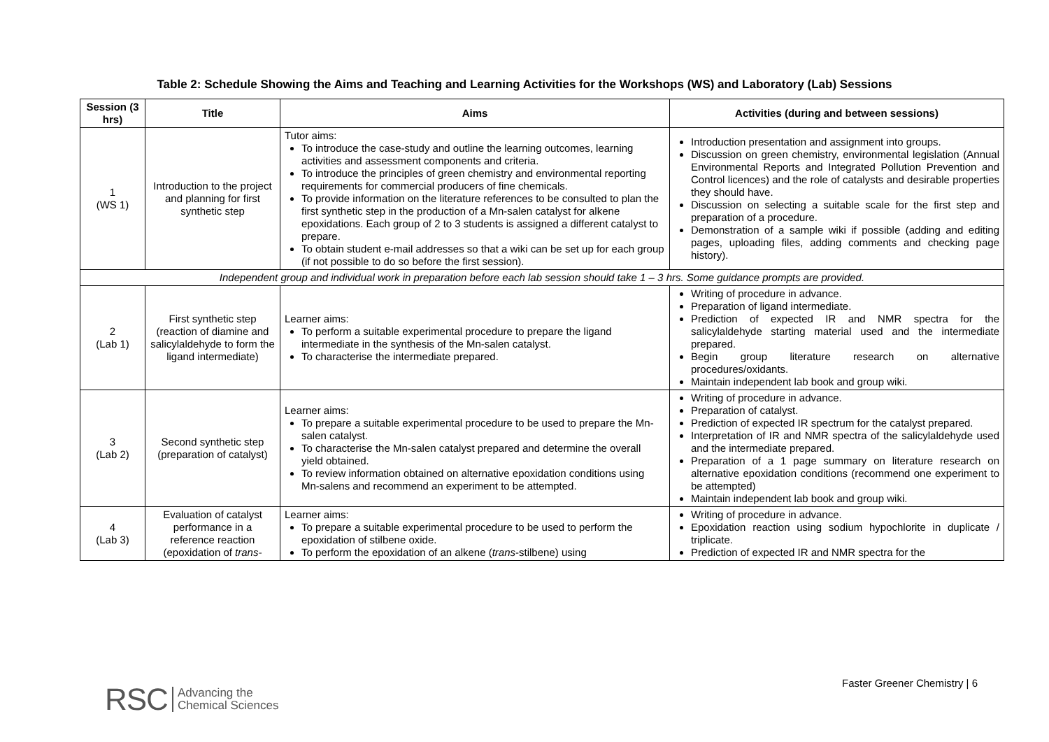Table 2: Schedule Showing the Aims and Teaching and Learning Activities for the Workshops (WS) and Laboratory (Lab) Sessions
| Session (3 hrs) | Title | Aims | Activities (during and between sessions) |
| --- | --- | --- | --- |
| 1 (WS 1) | Introduction to the project and planning for first synthetic step | Tutor aims: To introduce the case-study and outline the learning outcomes, learning activities and assessment components and criteria. To introduce the principles of green chemistry and environmental reporting requirements for commercial producers of fine chemicals. To provide information on the literature references to be consulted to plan the first synthetic step in the production of a Mn-salen catalyst for alkene epoxidations. Each group of 2 to 3 students is assigned a different catalyst to prepare. To obtain student e-mail addresses so that a wiki can be set up for each group (if not possible to do so before the first session). | Introduction presentation and assignment into groups. Discussion on green chemistry, environmental legislation (Annual Environmental Reports and Integrated Pollution Prevention and Control licences) and the role of catalysts and desirable properties they should have. Discussion on selecting a suitable scale for the first step and preparation of a procedure. Demonstration of a sample wiki if possible (adding and editing pages, uploading files, adding comments and checking page history). |
| Independent group and individual work in preparation before each lab session should take 1 – 3 hrs. Some guidance prompts are provided. | | | |
| 2 (Lab 1) | First synthetic step (reaction of diamine and salicylaldehyde to form the ligand intermediate) | Learner aims: To perform a suitable experimental procedure to prepare the ligand intermediate in the synthesis of the Mn-salen catalyst. To characterise the intermediate prepared. | Writing of procedure in advance. Preparation of ligand intermediate. Prediction of expected IR and NMR spectra for the salicylaldehyde starting material used and the intermediate prepared. Begin group literature research on alternative procedures/oxidants. Maintain independent lab book and group wiki. |
| 3 (Lab 2) | Second synthetic step (preparation of catalyst) | Learner aims: To prepare a suitable experimental procedure to be used to prepare the Mn-salen catalyst. To characterise the Mn-salen catalyst prepared and determine the overall yield obtained. To review information obtained on alternative epoxidation conditions using Mn-salens and recommend an experiment to be attempted. | Writing of procedure in advance. Preparation of catalyst. Prediction of expected IR spectrum for the catalyst prepared. Interpretation of IR and NMR spectra of the salicylaldehyde used and the intermediate prepared. Preparation of a 1 page summary on literature research on alternative epoxidation conditions (recommend one experiment to be attempted) Maintain independent lab book and group wiki. |
| 4 (Lab 3) | Evaluation of catalyst performance in a reference reaction (epoxidation of trans- | Learner aims: To prepare a suitable experimental procedure to be used to perform the epoxidation of stilbene oxide. To perform the epoxidation of an alkene ( trans -stilbene) using | Writing of procedure in advance. Epoxidation reaction using sodium hypochlorite in duplicate / triplicate. Prediction of expected IR and NMR spectra for the |
Faster Greener Chemistry | 6
RSC Advancing the
Chemical Sciences